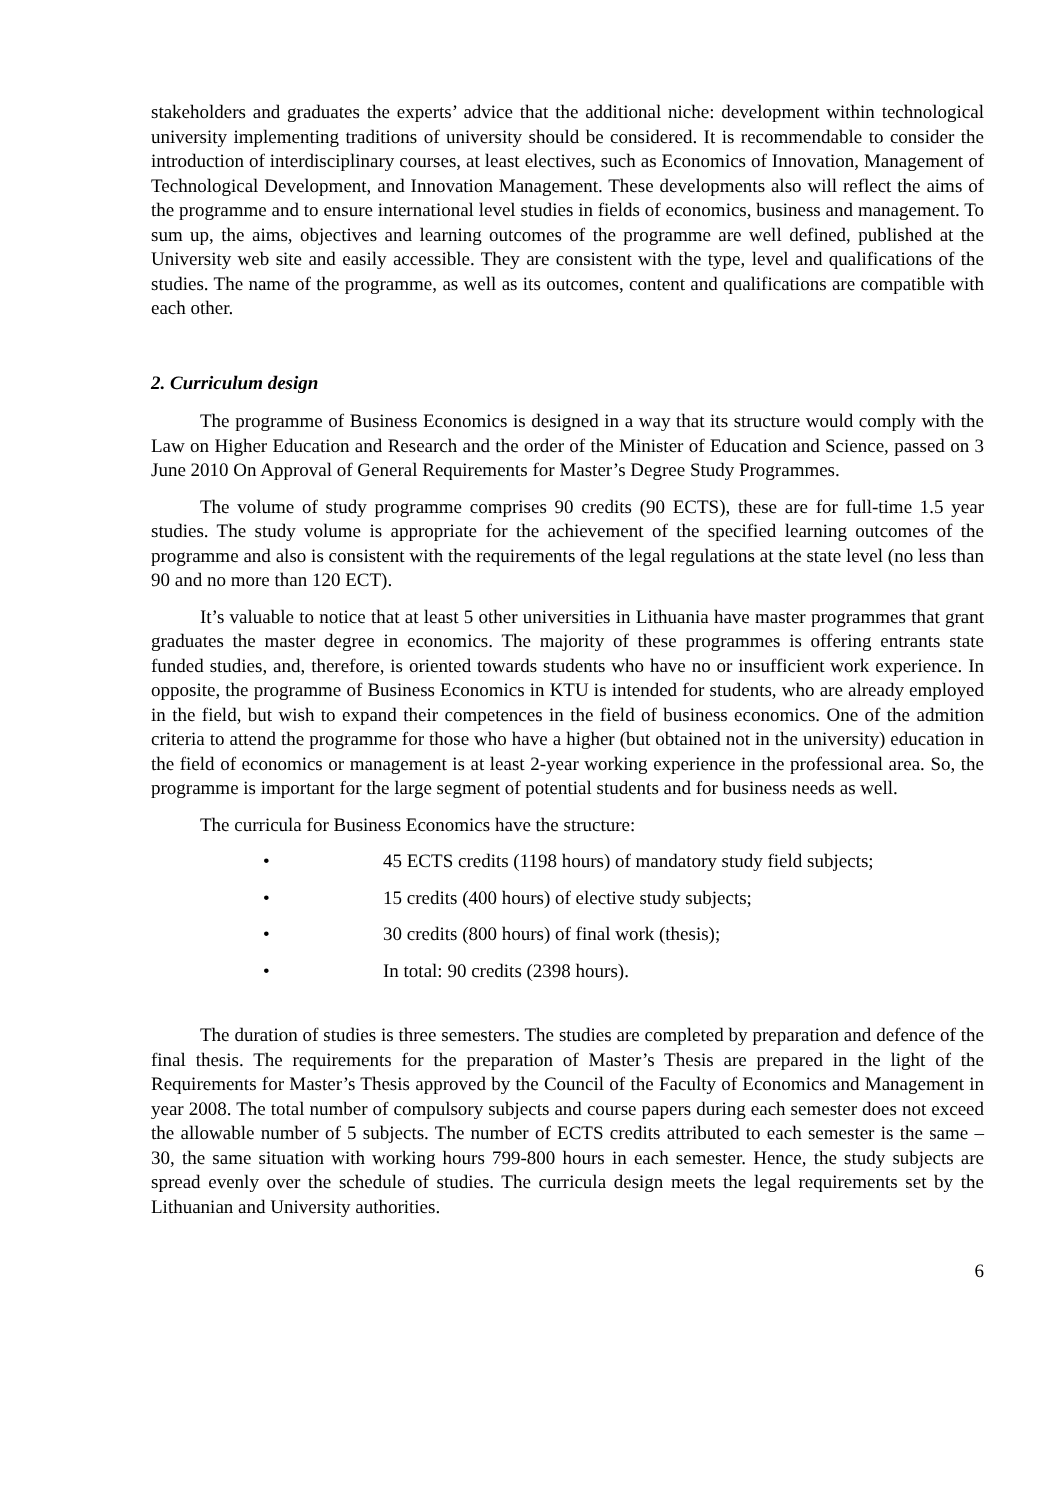stakeholders and graduates the experts’ advice that the additional niche: development within technological university implementing traditions of university should be considered. It is recommendable to consider the introduction of interdisciplinary courses, at least electives, such as Economics of Innovation, Management of Technological Development, and Innovation Management. These developments also will reflect the aims of the programme and to ensure international level studies in fields of economics, business and management. To sum up, the aims, objectives and learning outcomes of the programme are well defined, published at the University web site and easily accessible. They are consistent with the type, level and qualifications of the studies. The name of the programme, as well as its outcomes, content and qualifications are compatible with each other.
2. Curriculum design
The programme of Business Economics is designed in a way that its structure would comply with the Law on Higher Education and Research and the order of the Minister of Education and Science, passed on 3 June 2010 On Approval of General Requirements for Master’s Degree Study Programmes.
The volume of study programme comprises 90 credits (90 ECTS), these are for full-time 1.5 year studies. The study volume is appropriate for the achievement of the specified learning outcomes of the programme and also is consistent with the requirements of the legal regulations at the state level (no less than 90 and no more than 120 ECT).
It’s valuable to notice that at least 5 other universities in Lithuania have master programmes that grant graduates the master degree in economics. The majority of these programmes is offering entrants state funded studies, and, therefore, is oriented towards students who have no or insufficient work experience. In opposite, the programme of Business Economics in KTU is intended for students, who are already employed in the field, but wish to expand their competences in the field of business economics. One of the admition criteria to attend the programme for those who have a higher (but obtained not in the university) education in the field of economics or management is at least 2-year working experience in the professional area. So, the programme is important for the large segment of potential students and for business needs as well.
The curricula for Business Economics have the structure:
• 45 ECTS credits (1198 hours) of mandatory study field subjects;
• 15 credits (400 hours) of elective study subjects;
• 30 credits (800 hours) of final work (thesis);
• In total: 90 credits (2398 hours).
The duration of studies is three semesters. The studies are completed by preparation and defence of the final thesis. The requirements for the preparation of Master’s Thesis are prepared in the light of the Requirements for Master’s Thesis approved by the Council of the Faculty of Economics and Management in year 2008. The total number of compulsory subjects and course papers during each semester does not exceed the allowable number of 5 subjects. The number of ECTS credits attributed to each semester is the same – 30, the same situation with working hours 799-800 hours in each semester. Hence, the study subjects are spread evenly over the schedule of studies. The curricula design meets the legal requirements set by the Lithuanian and University authorities.
6